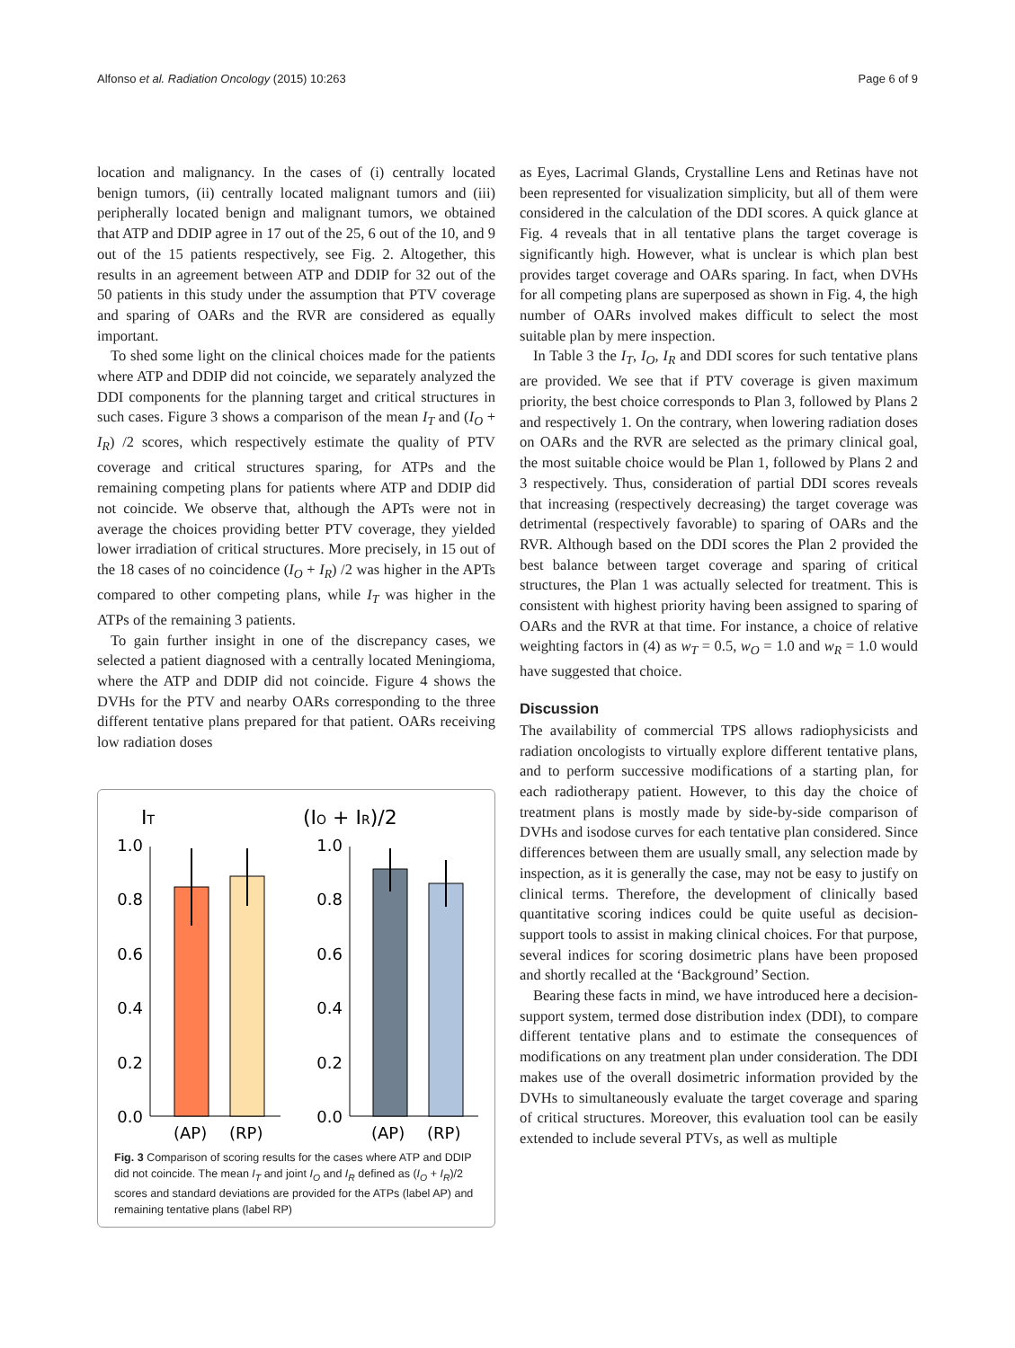Alfonso et al. Radiation Oncology (2015) 10:263 Page 6 of 9
location and malignancy. In the cases of (i) centrally located benign tumors, (ii) centrally located malignant tumors and (iii) peripherally located benign and malignant tumors, we obtained that ATP and DDIP agree in 17 out of the 25, 6 out of the 10, and 9 out of the 15 patients respectively, see Fig. 2. Altogether, this results in an agreement between ATP and DDIP for 32 out of the 50 patients in this study under the assumption that PTV coverage and sparing of OARs and the RVR are considered as equally important.
To shed some light on the clinical choices made for the patients where ATP and DDIP did not coincide, we separately analyzed the DDI components for the planning target and critical structures in such cases. Figure 3 shows a comparison of the mean I<sub>T</sub> and (I<sub>O</sub> + I<sub>R</sub>) /2 scores, which respectively estimate the quality of PTV coverage and critical structures sparing, for ATPs and the remaining competing plans for patients where ATP and DDIP did not coincide. We observe that, although the APTs were not in average the choices providing better PTV coverage, they yielded lower irradiation of critical structures. More precisely, in 15 out of the 18 cases of no coincidence (I<sub>O</sub> + I<sub>R</sub>) /2 was higher in the APTs compared to other competing plans, while I<sub>T</sub> was higher in the ATPs of the remaining 3 patients.
To gain further insight in one of the discrepancy cases, we selected a patient diagnosed with a centrally located Meningioma, where the ATP and DDIP did not coincide. Figure 4 shows the DVHs for the PTV and nearby OARs corresponding to the three different tentative plans prepared for that patient. OARs receiving low radiation doses
IT
(IO + IR)/2
1.0
0.8
0.6
0.4
0.2
0.0
1.0
0.8
0.6
0.4
0.2
0.0
(AP)
(RP)
(AP)
(RP)
Fig. 3 Comparison of scoring results for the cases where ATP and DDIP did not coincide. The mean I<sub>T</sub> and joint I<sub>O</sub> and I<sub>R</sub> defined as (I<sub>O</sub> + I<sub>R</sub>)/2 scores and standard deviations are provided for the ATPs (label AP) and remaining tentative plans (label RP)
as Eyes, Lacrimal Glands, Crystalline Lens and Retinas have not been represented for visualization simplicity, but all of them were considered in the calculation of the DDI scores. A quick glance at Fig. 4 reveals that in all tentative plans the target coverage is significantly high. However, what is unclear is which plan best provides target coverage and OARs sparing. In fact, when DVHs for all competing plans are superposed as shown in Fig. 4, the high number of OARs involved makes difficult to select the most suitable plan by mere inspection.
In Table 3 the I<sub>T</sub>, I<sub>O</sub>, I<sub>R</sub> and DDI scores for such tentative plans are provided. We see that if PTV coverage is given maximum priority, the best choice corresponds to Plan 3, followed by Plans 2 and respectively 1. On the contrary, when lowering radiation doses on OARs and the RVR are selected as the primary clinical goal, the most suitable choice would be Plan 1, followed by Plans 2 and 3 respectively. Thus, consideration of partial DDI scores reveals that increasing (respectively decreasing) the target coverage was detrimental (respectively favorable) to sparing of OARs and the RVR. Although based on the DDI scores the Plan 2 provided the best balance between target coverage and sparing of critical structures, the Plan 1 was actually selected for treatment. This is consistent with highest priority having been assigned to sparing of OARs and the RVR at that time. For instance, a choice of relative weighting factors in (4) as w<sub>T</sub> = 0.5, w<sub>O</sub> = 1.0 and w<sub>R</sub> = 1.0 would have suggested that choice.
Discussion
The availability of commercial TPS allows radiophysicists and radiation oncologists to virtually explore different tentative plans, and to perform successive modifications of a starting plan, for each radiotherapy patient. However, to this day the choice of treatment plans is mostly made by side-by-side comparison of DVHs and isodose curves for each tentative plan considered. Since differences between them are usually small, any selection made by inspection, as it is generally the case, may not be easy to justify on clinical terms. Therefore, the development of clinically based quantitative scoring indices could be quite useful as decision-support tools to assist in making clinical choices. For that purpose, several indices for scoring dosimetric plans have been proposed and shortly recalled at the ‘Background’ Section.
Bearing these facts in mind, we have introduced here a decision-support system, termed dose distribution index (DDI), to compare different tentative plans and to estimate the consequences of modifications on any treatment plan under consideration. The DDI makes use of the overall dosimetric information provided by the DVHs to simultaneously evaluate the target coverage and sparing of critical structures. Moreover, this evaluation tool can be easily extended to include several PTVs, as well as multiple